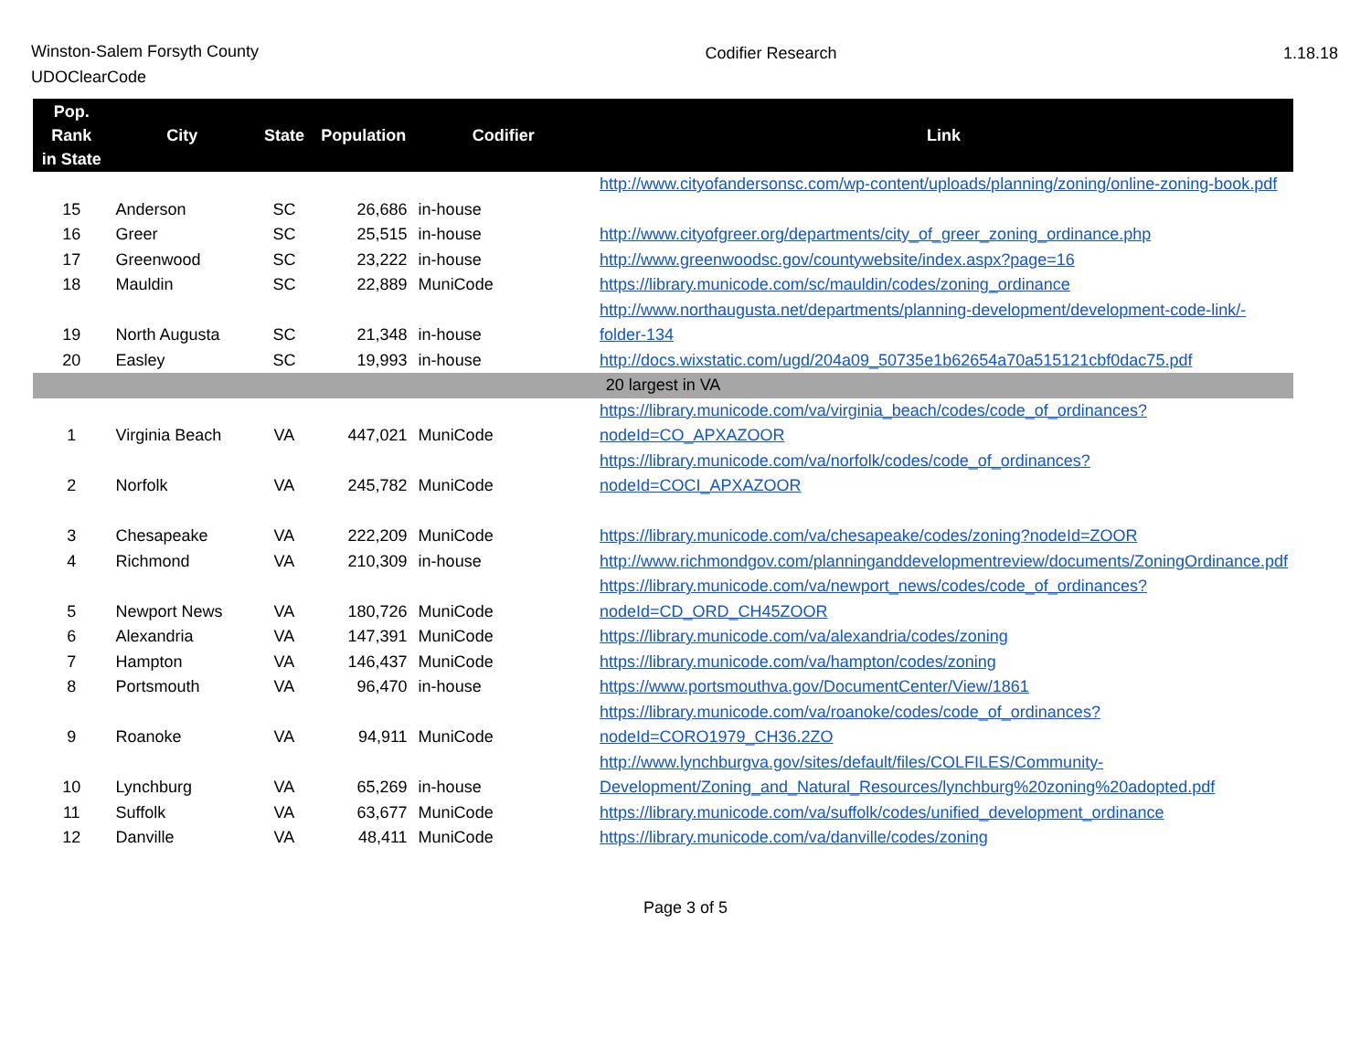Winston-Salem Forsyth County
UDOClearCode
Codifier Research 1.18.18
| Pop. Rank in State | City | State | Population | Codifier | Link |
| --- | --- | --- | --- | --- | --- |
| 15 | Anderson | SC | 26,686 | in-house | http://www.cityofandersonsc.com/wp-content/uploads/planning/zoning/online-zoning-book.pdf |
| 16 | Greer | SC | 25,515 | in-house | http://www.cityofgreer.org/departments/city_of_greer_zoning_ordinance.php |
| 17 | Greenwood | SC | 23,222 | in-house | http://www.greenwoodsc.gov/countywebsite/index.aspx?page=16 |
| 18 | Mauldin | SC | 22,889 | MuniCode | https://library.municode.com/sc/mauldin/codes/zoning_ordinance |
| 19 | North Augusta | SC | 21,348 | in-house | http://www.northaugusta.net/departments/planning-development/development-code-link/-folder-134 |
| 20 | Easley | SC | 19,993 | in-house | http://docs.wixstatic.com/ugd/204a09_50735e1b62654a70a515121cbf0dac75.pdf |
| 20 largest in VA | | | | | |
| 1 | Virginia Beach | VA | 447,021 | MuniCode | https://library.municode.com/va/virginia_beach/codes/code_of_ordinances?nodeId=CO_APXAZOOR |
| 2 | Norfolk | VA | 245,782 | MuniCode | https://library.municode.com/va/norfolk/codes/code_of_ordinances?nodeId=COCI_APXAZOOR |
| 3 | Chesapeake | VA | 222,209 | MuniCode | https://library.municode.com/va/chesapeake/codes/zoning?nodeId=ZOOR |
| 4 | Richmond | VA | 210,309 | in-house | http://www.richmondgov.com/planninganddevelopmentreview/documents/ZoningOrdinance.pdf |
| 5 | Newport News | VA | 180,726 | MuniCode | https://library.municode.com/va/newport_news/codes/code_of_ordinances?nodeId=CD_ORD_CH45ZOOR |
| 6 | Alexandria | VA | 147,391 | MuniCode | https://library.municode.com/va/alexandria/codes/zoning |
| 7 | Hampton | VA | 146,437 | MuniCode | https://library.municode.com/va/hampton/codes/zoning |
| 8 | Portsmouth | VA | 96,470 | in-house | https://www.portsmouthva.gov/DocumentCenter/View/1861 |
| 9 | Roanoke | VA | 94,911 | MuniCode | https://library.municode.com/va/roanoke/codes/code_of_ordinances?nodeId=CORO1979_CH36.2ZO |
| 10 | Lynchburg | VA | 65,269 | in-house | http://www.lynchburgva.gov/sites/default/files/COLFILES/Community-Development/Zoning_and_Natural_Resources/lynchburg%20zoning%20adopted.pdf |
| 11 | Suffolk | VA | 63,677 | MuniCode | https://library.municode.com/va/suffolk/codes/unified_development_ordinance |
| 12 | Danville | VA | 48,411 | MuniCode | https://library.municode.com/va/danville/codes/zoning |
Page 3 of 5